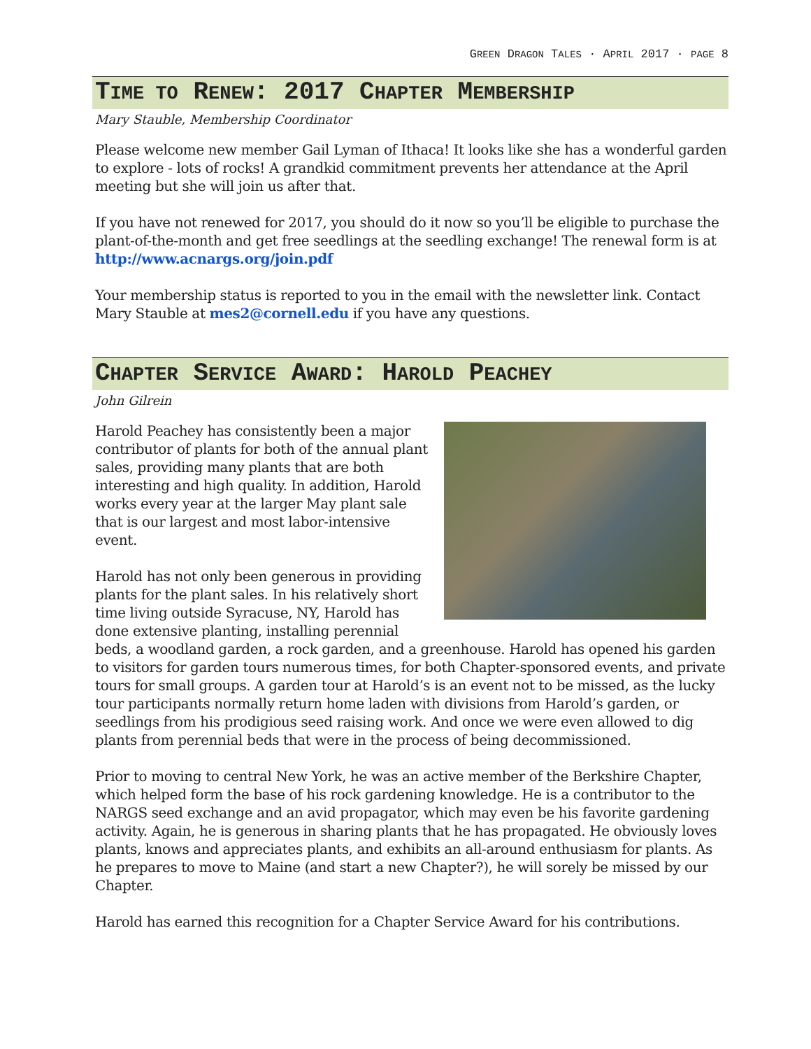GREEN DRAGON TALES · APRIL 2017 · PAGE 8
TIME TO RENEW: 2017 CHAPTER MEMBERSHIP
Mary Stauble, Membership Coordinator
Please welcome new member Gail Lyman of Ithaca! It looks like she has a wonderful garden to explore - lots of rocks! A grandkid commitment prevents her attendance at the April meeting but she will join us after that.
If you have not renewed for 2017, you should do it now so you’ll be eligible to purchase the plant-of-the-month and get free seedlings at the seedling exchange! The renewal form is at http://www.acnargs.org/join.pdf
Your membership status is reported to you in the email with the newsletter link. Contact Mary Stauble at mes2@cornell.edu if you have any questions.
CHAPTER SERVICE AWARD: HAROLD PEACHEY
John Gilrein
Harold Peachey has consistently been a major contributor of plants for both of the annual plant sales, providing many plants that are both interesting and high quality. In addition, Harold works every year at the larger May plant sale that is our largest and most labor-intensive event.
Harold has not only been generous in providing plants for the plant sales. In his relatively short time living outside Syracuse, NY, Harold has done extensive planting, installing perennial beds, a woodland garden, a rock garden, and a greenhouse. Harold has opened his garden to visitors for garden tours numerous times, for both Chapter-sponsored events, and private tours for small groups. A garden tour at Harold’s is an event not to be missed, as the lucky tour participants normally return home laden with divisions from Harold’s garden, or seedlings from his prodigious seed raising work. And once we were even allowed to dig plants from perennial beds that were in the process of being decommissioned.
Prior to moving to central New York, he was an active member of the Berkshire Chapter, which helped form the base of his rock gardening knowledge. He is a contributor to the NARGS seed exchange and an avid propagator, which may even be his favorite gardening activity. Again, he is generous in sharing plants that he has propagated. He obviously loves plants, knows and appreciates plants, and exhibits an all-around enthusiasm for plants. As he prepares to move to Maine (and start a new Chapter?), he will sorely be missed by our Chapter.
Harold has earned this recognition for a Chapter Service Award for his contributions.